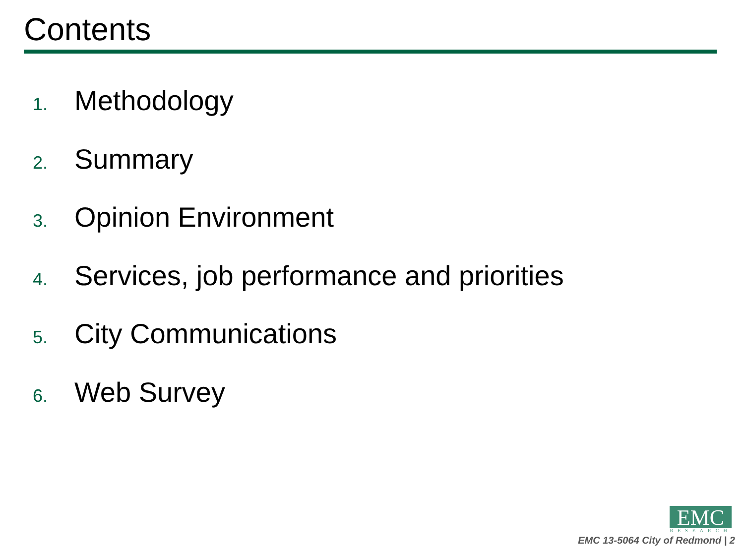Contents
1. Methodology
2. Summary
3. Opinion Environment
4. Services, job performance and priorities
5. City Communications
6. Web Survey
EMC RESEARCH
EMC 13-5064 City of Redmond | 2